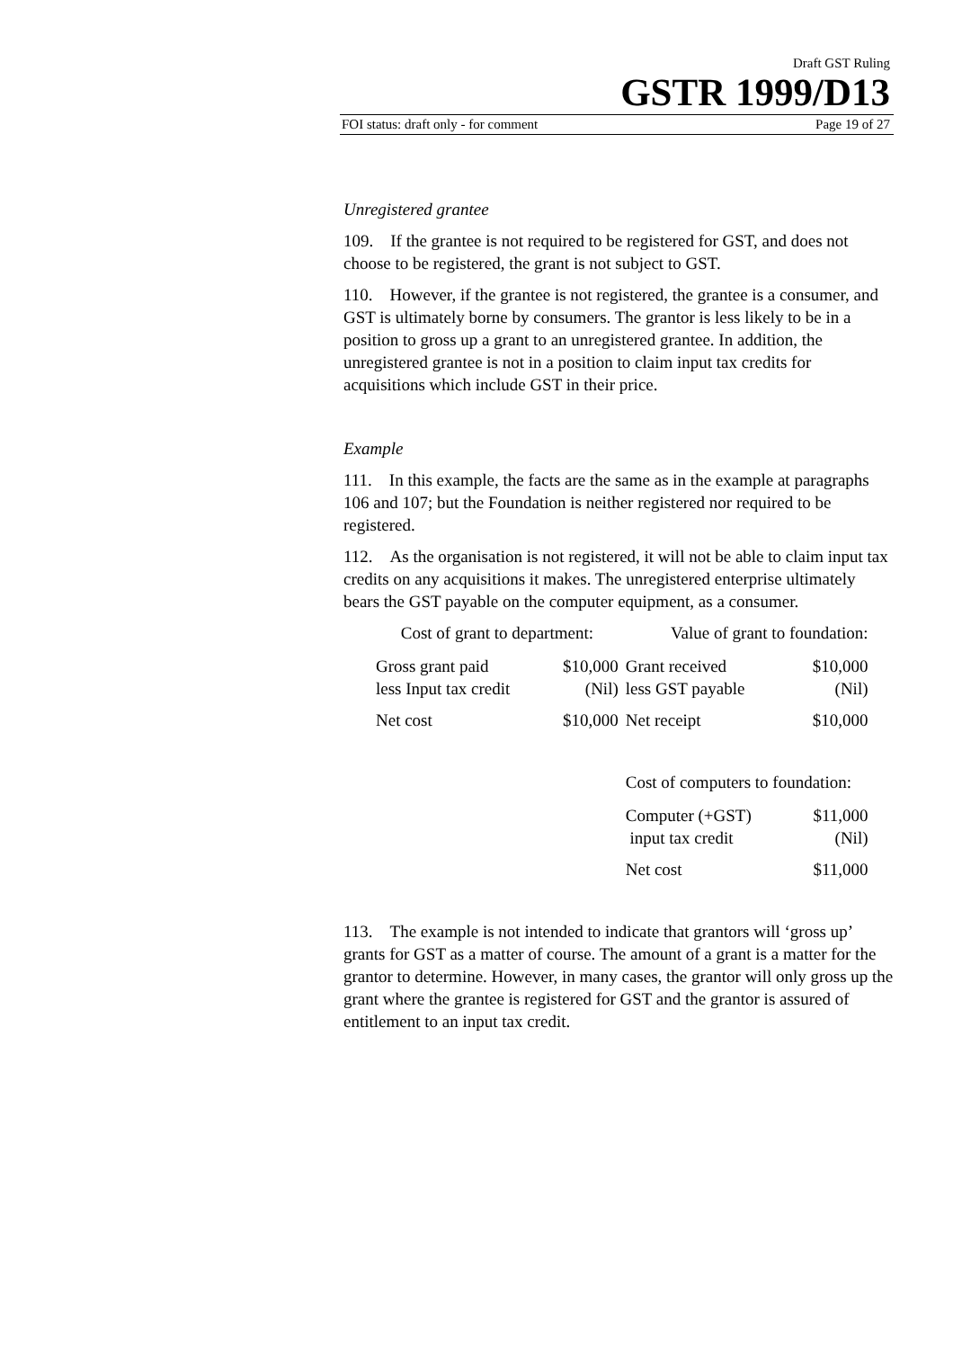Draft GST Ruling
GSTR 1999/D13
FOI status: draft only - for comment Page 19 of 27
Unregistered grantee
109. If the grantee is not required to be registered for GST, and does not choose to be registered, the grant is not subject to GST.
110. However, if the grantee is not registered, the grantee is a consumer, and GST is ultimately borne by consumers. The grantor is less likely to be in a position to gross up a grant to an unregistered grantee. In addition, the unregistered grantee is not in a position to claim input tax credits for acquisitions which include GST in their price.
Example
111. In this example, the facts are the same as in the example at paragraphs 106 and 107; but the Foundation is neither registered nor required to be registered.
112. As the organisation is not registered, it will not be able to claim input tax credits on any acquisitions it makes. The unregistered enterprise ultimately bears the GST payable on the computer equipment, as a consumer.
| Cost of grant to department: | | Value of grant to foundation: | |
| --- | --- | --- | --- |
| Gross grant paid | $10,000 | Grant received | $10,000 |
| less Input tax credit | (Nil) | less GST payable | (Nil) |
| Net cost | $10,000 | Net receipt | $10,000 |
| | | Cost of computers to foundation: | |
| | | Computer (+GST) | $11,000 |
| | | input tax credit | (Nil) |
| | | Net cost | $11,000 |
113. The example is not intended to indicate that grantors will ‘gross up’ grants for GST as a matter of course. The amount of a grant is a matter for the grantor to determine. However, in many cases, the grantor will only gross up the grant where the grantee is registered for GST and the grantor is assured of entitlement to an input tax credit.